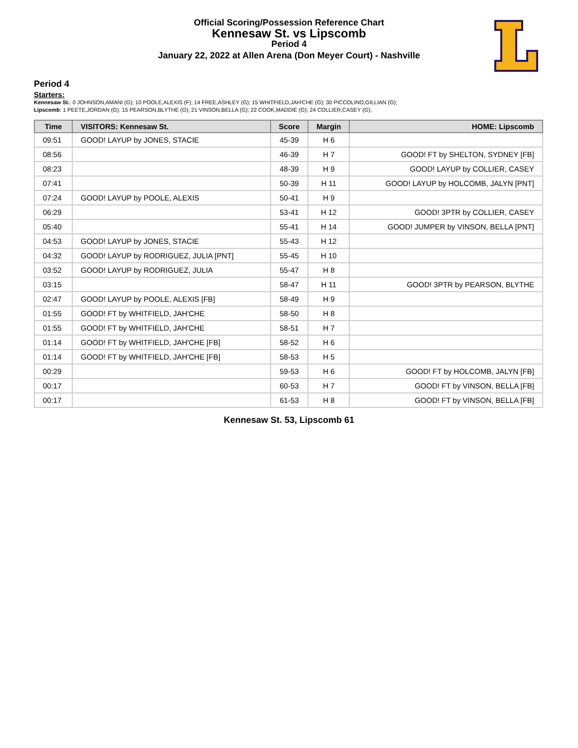Official Scoring/Possession Reference Chart
Kennesaw St. vs Lipscomb
Period 4
January 22, 2022 at Allen Arena (Don Meyer Court) - Nashville
Period 4
Starters:
Kennesaw St.: 0 JOHNSON,AMANI (G); 10 POOLE,ALEXIS (F); 14 FREE,ASHLEY (G); 15 WHITFIELD,JAH'CHE (G); 30 PICCOLINO,GILLIAN (G);
Lipscomb: 1 PEETE,JORDAN (G); 15 PEARSON,BLYTHE (G); 21 VINSON,BELLA (G); 22 COOK,MADDIE (G); 24 COLLIER,CASEY (G);
| Time | VISITORS: Kennesaw St. | Score | Margin | HOME: Lipscomb |
| --- | --- | --- | --- | --- |
| 09:51 | GOOD! LAYUP by JONES, STACIE | 45-39 | H 6 | |
| 08:56 | | 46-39 | H 7 | GOOD! FT by SHELTON, SYDNEY [FB] |
| 08:23 | | 48-39 | H 9 | GOOD! LAYUP by COLLIER, CASEY |
| 07:41 | | 50-39 | H 11 | GOOD! LAYUP by HOLCOMB, JALYN [PNT] |
| 07:24 | GOOD! LAYUP by POOLE, ALEXIS | 50-41 | H 9 | |
| 06:29 | | 53-41 | H 12 | GOOD! 3PTR by COLLIER, CASEY |
| 05:40 | | 55-41 | H 14 | GOOD! JUMPER by VINSON, BELLA [PNT] |
| 04:53 | GOOD! LAYUP by JONES, STACIE | 55-43 | H 12 | |
| 04:32 | GOOD! LAYUP by RODRIGUEZ, JULIA [PNT] | 55-45 | H 10 | |
| 03:52 | GOOD! LAYUP by RODRIGUEZ, JULIA | 55-47 | H 8 | |
| 03:15 | | 58-47 | H 11 | GOOD! 3PTR by PEARSON, BLYTHE |
| 02:47 | GOOD! LAYUP by POOLE, ALEXIS [FB] | 58-49 | H 9 | |
| 01:55 | GOOD! FT by WHITFIELD, JAH'CHE | 58-50 | H 8 | |
| 01:55 | GOOD! FT by WHITFIELD, JAH'CHE | 58-51 | H 7 | |
| 01:14 | GOOD! FT by WHITFIELD, JAH'CHE [FB] | 58-52 | H 6 | |
| 01:14 | GOOD! FT by WHITFIELD, JAH'CHE [FB] | 58-53 | H 5 | |
| 00:29 | | 59-53 | H 6 | GOOD! FT by HOLCOMB, JALYN [FB] |
| 00:17 | | 60-53 | H 7 | GOOD! FT by VINSON, BELLA [FB] |
| 00:17 | | 61-53 | H 8 | GOOD! FT by VINSON, BELLA [FB] |
Kennesaw St. 53, Lipscomb 61